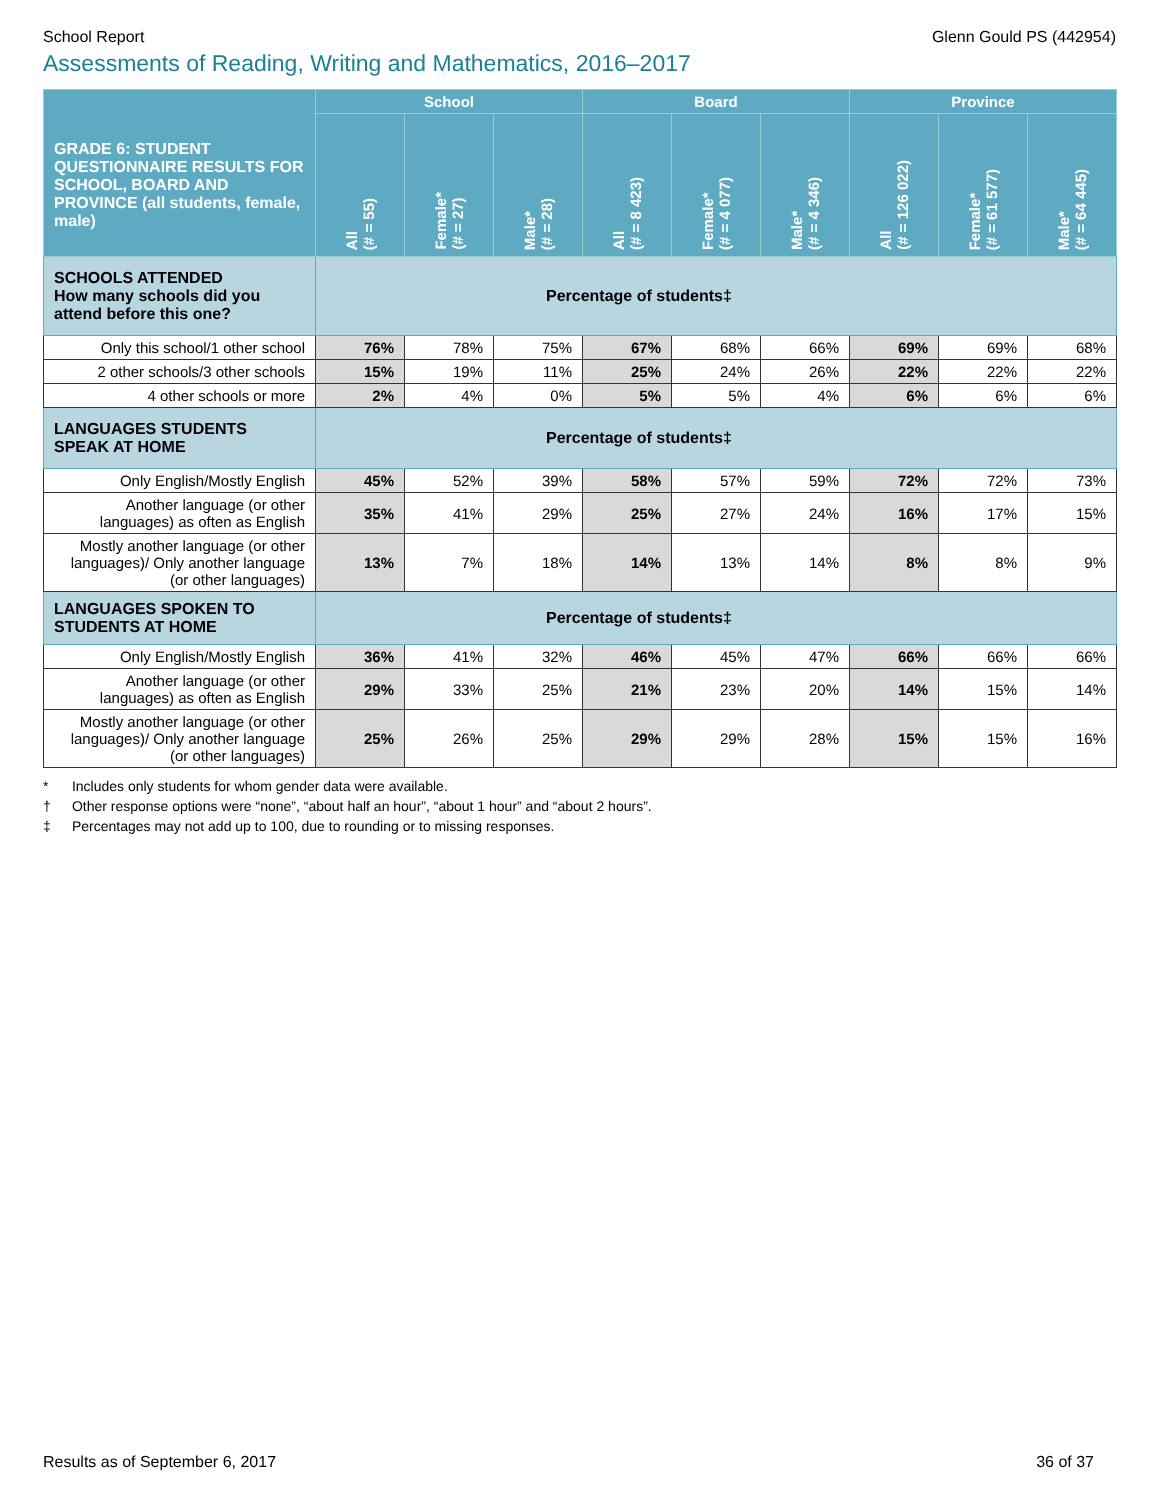School Report Glenn Gould PS (442954)
Assessments of Reading, Writing and Mathematics, 2016–2017
| GRADE 6: STUDENT QUESTIONNAIRE RESULTS FOR SCHOOL, BOARD AND PROVINCE (all students, female, male) | School | | | Board | | | Province | | |
| --- | --- | --- | --- | --- | --- | --- | --- | --- | --- |
| | All (# = 55) | Female* (# = 27) | Male* (# = 28) | All (# = 8 423) | Female* (# = 4 077) | Male* (# = 4 346) | All (# = 126 022) | Female* (# = 61 577) | Male* (# = 64 445) |
| SCHOOLS ATTENDED How many schools did you attend before this one? | Percentage of students‡ | | | | | | | | |
| Only this school/1 other school | 76% | 78% | 75% | 67% | 68% | 66% | 69% | 69% | 68% |
| 2 other schools/3 other schools | 15% | 19% | 11% | 25% | 24% | 26% | 22% | 22% | 22% |
| 4 other schools or more | 2% | 4% | 0% | 5% | 5% | 4% | 6% | 6% | 6% |
| LANGUAGES STUDENTS SPEAK AT HOME | Percentage of students‡ | | | | | | | | |
| Only English/Mostly English | 45% | 52% | 39% | 58% | 57% | 59% | 72% | 72% | 73% |
| Another language (or other languages) as often as English | 35% | 41% | 29% | 25% | 27% | 24% | 16% | 17% | 15% |
| Mostly another language (or other languages)/ Only another language (or other languages) | 13% | 7% | 18% | 14% | 13% | 14% | 8% | 8% | 9% |
| LANGUAGES SPOKEN TO STUDENTS AT HOME | Percentage of students‡ | | | | | | | | |
| Only English/Mostly English | 36% | 41% | 32% | 46% | 45% | 47% | 66% | 66% | 66% |
| Another language (or other languages) as often as English | 29% | 33% | 25% | 21% | 23% | 20% | 14% | 15% | 14% |
| Mostly another language (or other languages)/ Only another language (or other languages) | 25% | 26% | 25% | 29% | 29% | 28% | 15% | 15% | 16% |
* Includes only students for whom gender data were available.
† Other response options were “none”, “about half an hour”, “about 1 hour” and “about 2 hours”.
‡ Percentages may not add up to 100, due to rounding or to missing responses.
Results as of September 6, 2017 36 of 37